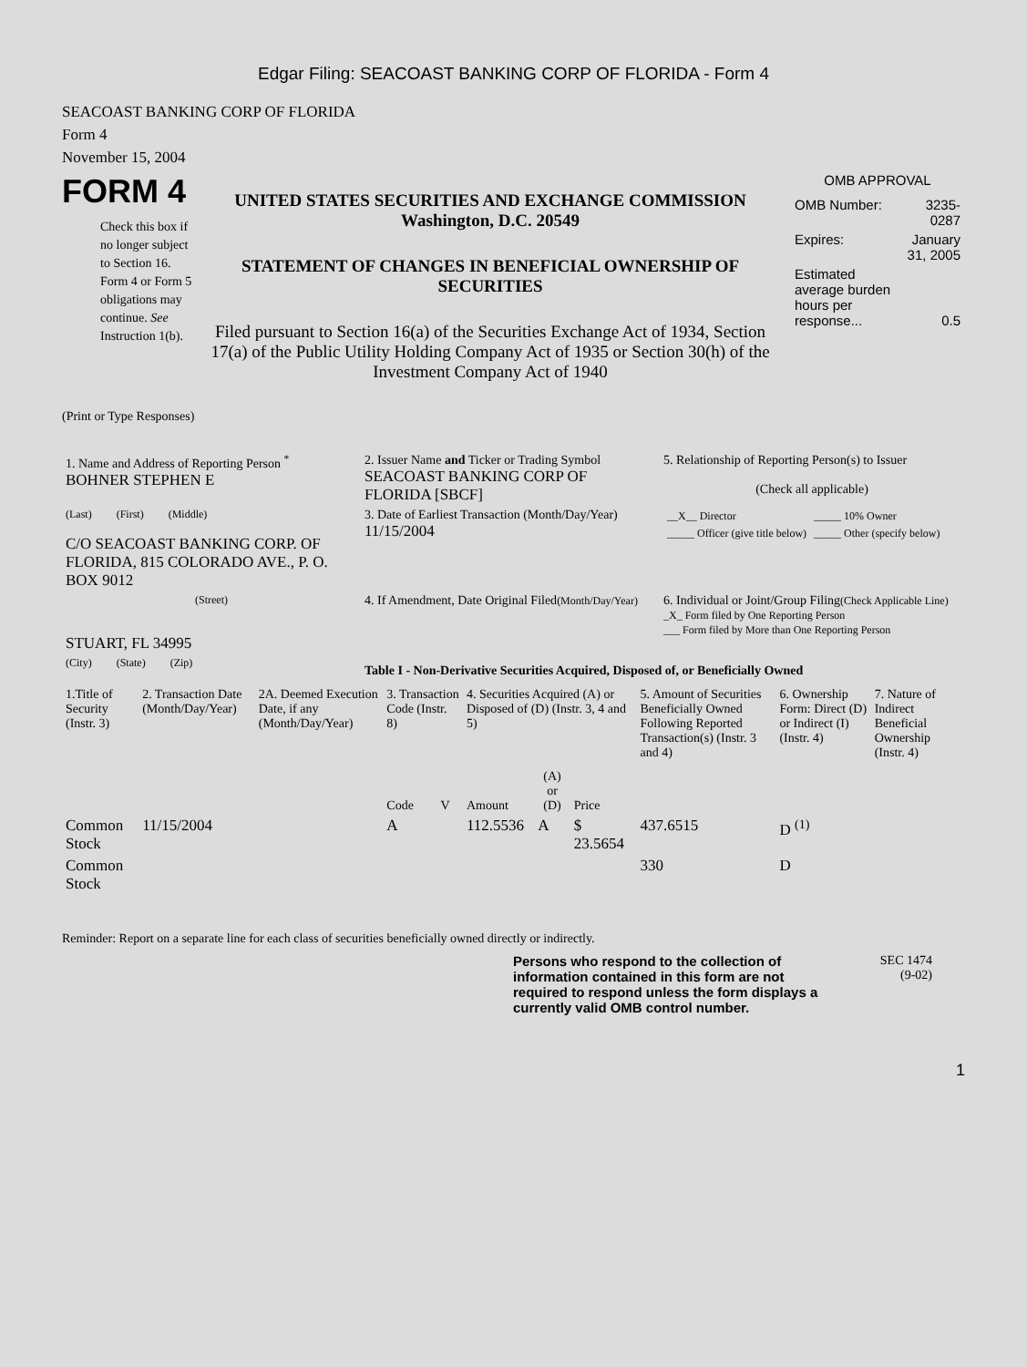Edgar Filing: SEACOAST BANKING CORP OF FLORIDA - Form 4
SEACOAST BANKING CORP OF FLORIDA
Form 4
November 15, 2004
FORM 4
Check this box if no longer subject to Section 16. Form 4 or Form 5 obligations may continue. See Instruction 1(b).
UNITED STATES SECURITIES AND EXCHANGE COMMISSION
Washington, D.C. 20549
STATEMENT OF CHANGES IN BENEFICIAL OWNERSHIP OF SECURITIES
Filed pursuant to Section 16(a) of the Securities Exchange Act of 1934, Section 17(a) of the Public Utility Holding Company Act of 1935 or Section 30(h) of the Investment Company Act of 1940
OMB APPROVAL
| OMB Number: | 3235-0287 |
| Expires: | January 31, 2005 |
| Estimated average burden hours per response... | 0.5 |
(Print or Type Responses)
| 1. Name and Address of Reporting Person <sup>*</sup> BOHNER STEPHEN E | 2. Issuer Name and Ticker or Trading Symbol SEACOAST BANKING CORP OF FLORIDA [SBCF] | 5. Relationship of Reporting Person(s) to Issuer (Check all applicable) |
| (Last) (First) (Middle) C/O SEACOAST BANKING CORP. OF FLORIDA, 815 COLORADO AVE., P. O. BOX 9012 | 3. Date of Earliest Transaction (Month/Day/Year) 11/15/2004 | / __X__ Director / _____ 10% Owner / / _____ Officer (give title below) / _____ Other (specify below) / |
| (Street) STUART, FL 34995 | 4. If Amendment, Date Original Filed (Month/Day/Year) | 6. Individual or Joint/Group Filing (Check Applicable Line) _X_ Form filed by One Reporting Person ___ Form filed by More than One Reporting Person |
| (City) (State) (Zip) | Table I - Non-Derivative Securities Acquired, Disposed of, or Beneficially Owned | |
| 1.Title of Security (Instr. 3) | 2. Transaction Date (Month/Day/Year) | 2A. Deemed Execution Date, if any (Month/Day/Year) | 3. Transaction Code (Instr. 8) | | 4. Securities Acquired (A) or Disposed of (D) (Instr. 3, 4 and 5) | | | 5. Amount of Securities Beneficially Owned Following Reported Transaction(s) (Instr. 3 and 4) | 6. Ownership Form: Direct (D) or Indirect (I) (Instr. 4) | 7. Nature of Indirect Beneficial Ownership (Instr. 4) |
| --- | --- | --- | --- | --- | --- | --- | --- | --- | --- | --- |
| | | | Code | V | Amount | (A) or (D) | Price | | | |
| Common Stock | 11/15/2004 | | A | | 112.5536 | A | $ 23.5654 | 437.6515 | D <sup>(1)</sup> | |
| Common Stock | | | | | | | | 330 | D | |
Reminder: Report on a separate line for each class of securities beneficially owned directly or indirectly.
Persons who respond to the collection of information contained in this form are not required to respond unless the form displays a currently valid OMB control number.
SEC 1474
(9-02)
1